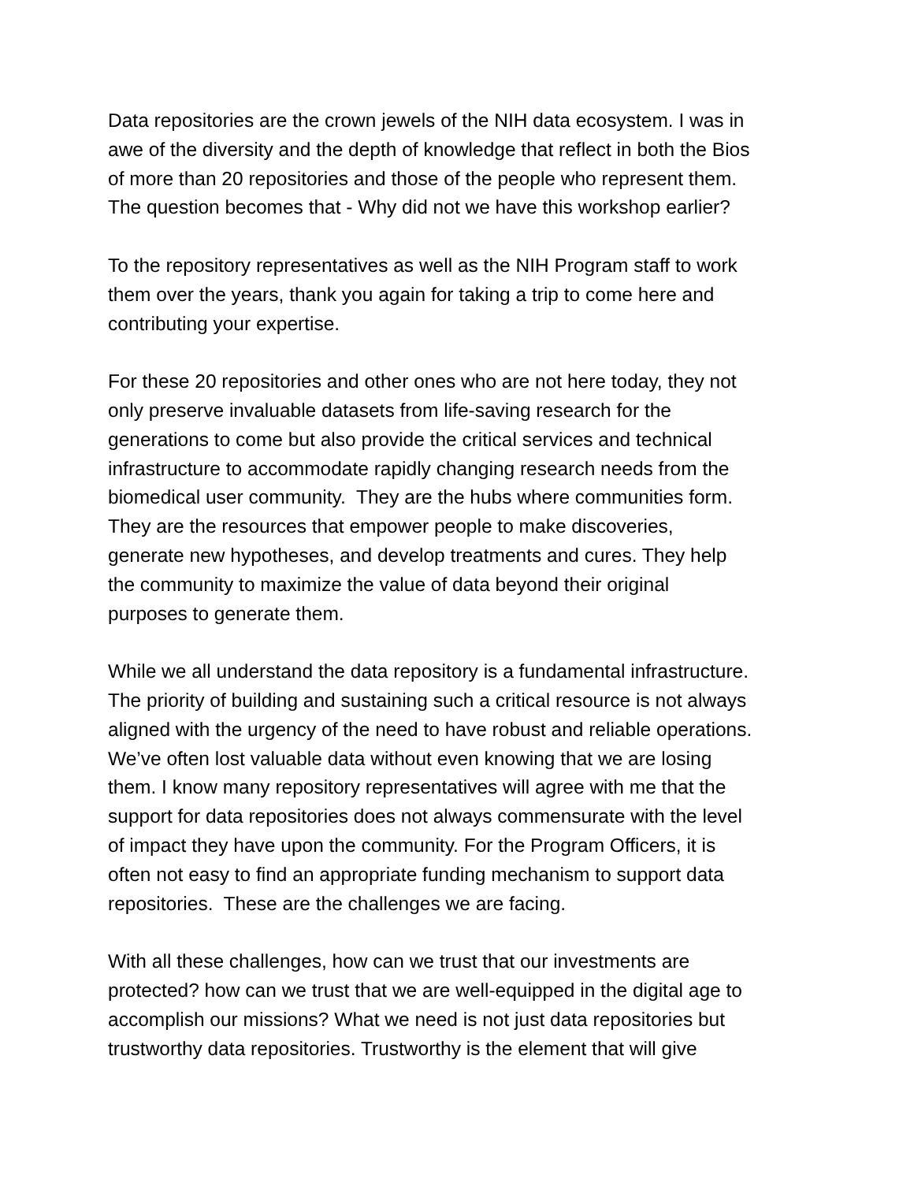Data repositories are the crown jewels of the NIH data ecosystem. I was in
awe of the diversity and the depth of knowledge that reflect in both the Bios
of more than 20 repositories and those of the people who represent them.
The question becomes that - Why did not we have this workshop earlier?
To the repository representatives as well as the NIH Program staff to work
them over the years, thank you again for taking a trip to come here and
contributing your expertise.
For these 20 repositories and other ones who are not here today, they not
only preserve invaluable datasets from life-saving research for the
generations to come but also provide the critical services and technical
infrastructure to accommodate rapidly changing research needs from the
biomedical user community. They are the hubs where communities form.
They are the resources that empower people to make discoveries,
generate new hypotheses, and develop treatments and cures. They help
the community to maximize the value of data beyond their original
purposes to generate them.
While we all understand the data repository is a fundamental infrastructure.
The priority of building and sustaining such a critical resource is not always
aligned with the urgency of the need to have robust and reliable operations.
We’ve often lost valuable data without even knowing that we are losing
them. I know many repository representatives will agree with me that the
support for data repositories does not always commensurate with the level
of impact they have upon the community. For the Program Officers, it is
often not easy to find an appropriate funding mechanism to support data
repositories. These are the challenges we are facing.
With all these challenges, how can we trust that our investments are
protected? how can we trust that we are well-equipped in the digital age to
accomplish our missions? What we need is not just data repositories but
trustworthy data repositories. Trustworthy is the element that will give